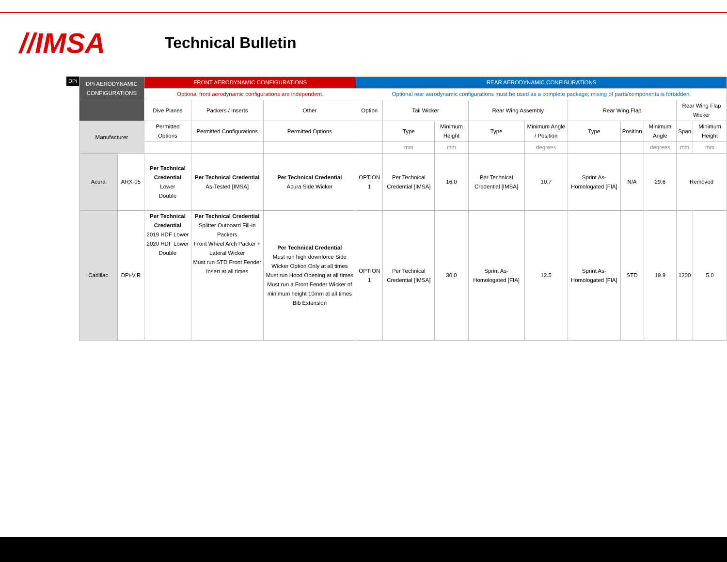//IMSA
Technical Bulletin
DPi
| DPi AERODYNAMIC CONFIGURATIONS | | FRONT AERODYNAMIC CONFIGURATIONS | | | REAR AERODYNAMIC CONFIGURATIONS | | | | | | | | | |
| --- | --- | --- | --- | --- | --- | --- | --- | --- | --- | --- | --- | --- | --- | --- |
| | | Optional front aerodynamic configurations are independent. | | | Optional rear aerodynamic configurations must be used as a complete package; mixing of parts/components is forbidden. | | | | | | | | | |
| | | Dive Planes | Packers / Inserts | Other | Option | Tail Wicker | | Rear Wing Assembly | | Rear Wing Flap | | | Rear Wing Flap Wicker | |
| Manufacturer | | Permitted Options | Permitted Configurations | Permitted Options | | Type | Minimum Height | Type | Minimum Angle / Position | Type | Position | Minimum Angle | Span | Minimum Height |
| | | | | | | mm | mm | | degrees | | | degrees | mm | mm |
| Acura | ARX-05 | Per Technical Credential Lower Double | Per Technical Credential As-Tested [IMSA] | Per Technical Credential Acura Side Wicker | OPTION 1 | Per Technical Credential [IMSA] | 16.0 | Per Technical Credential [IMSA] | 10.7 | Sprint As-Homologated [FIA] | N/A | 29.6 | Removed | |
| Cadillac | DPi-V.R | Per Technical Credential 2019 HDF Lower 2020 HDF Lower Double | Per Technical Credential Splitter Outboard Fill-in Packers Front Wheel Arch Packer + Lateral Wicker Must run STD Front Fender Insert at all times | Per Technical Credential Must run high downforce Side Wicker Option Only at all times Must run Hood Opening at all times Must run a Front Fender Wicker of minimum height 10mm at all times Bib Extension | OPTION 1 | Per Technical Credential [IMSA] | 30.0 | Sprint As-Homologated [FIA] | 12.5 | Sprint As-Homologated [FIA] | STD | 19.9 | 1200 | 5.0 |